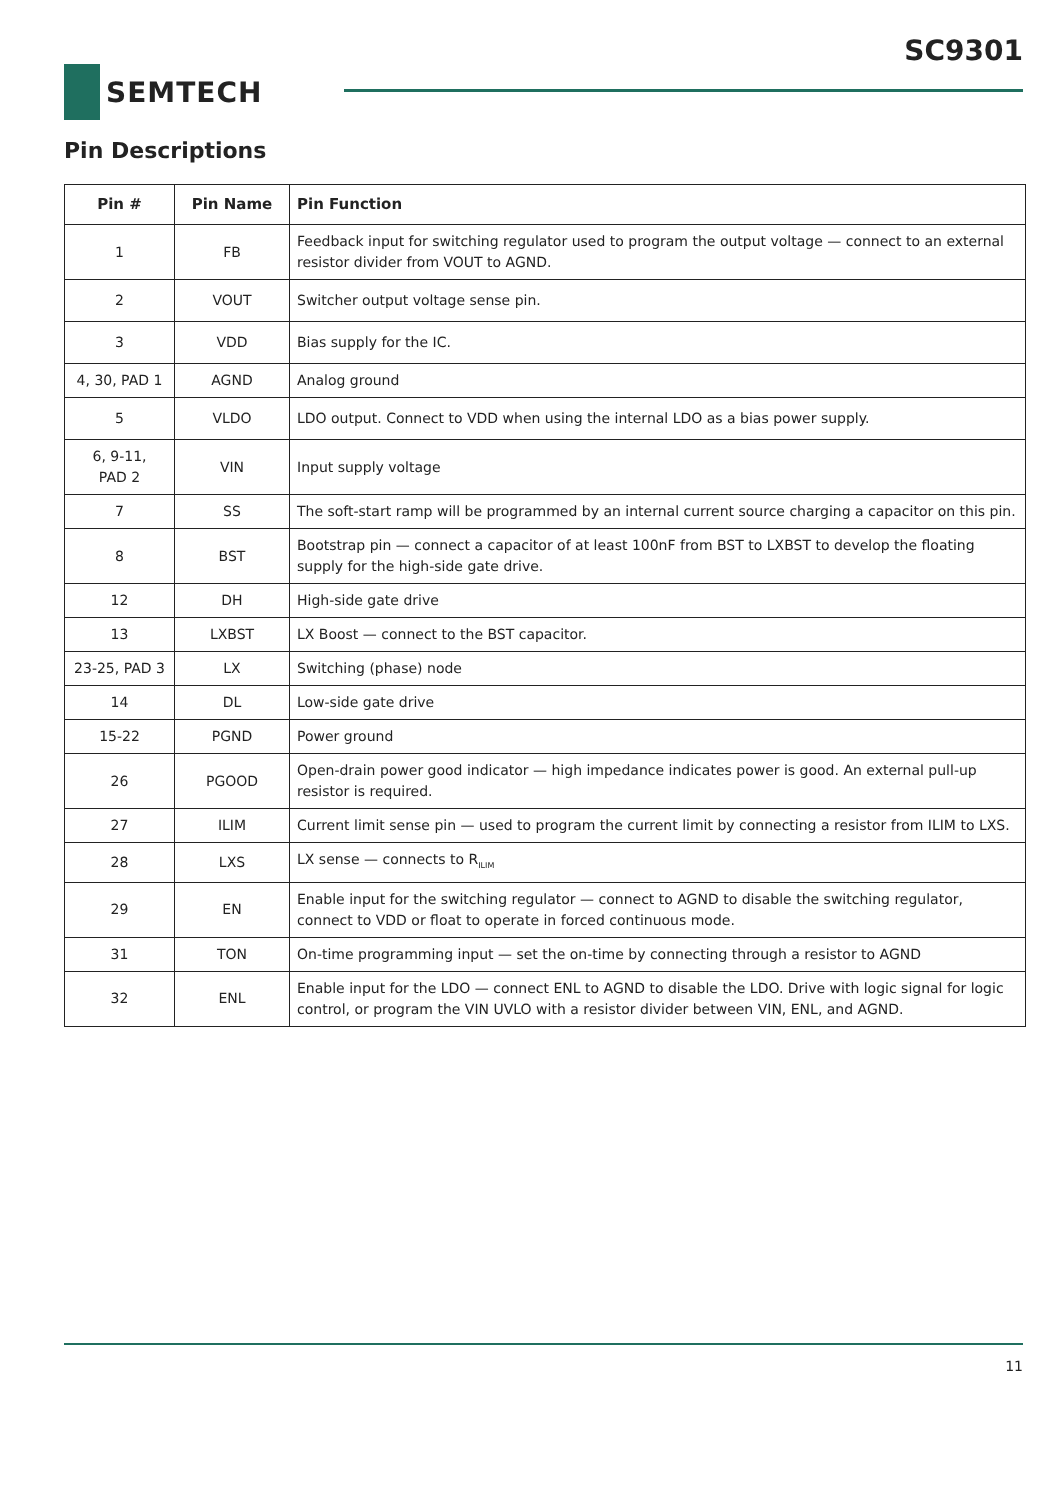SC9301
SEMTECH
Pin Descriptions
| Pin # | Pin Name | Pin Function |
| --- | --- | --- |
| 1 | FB | Feedback input for switching regulator used to program the output voltage — connect to an external resistor divider from VOUT to AGND. |
| 2 | VOUT | Switcher output voltage sense pin. |
| 3 | VDD | Bias supply for the IC. |
| 4, 30, PAD 1 | AGND | Analog ground |
| 5 | VLDO | LDO output. Connect to VDD when using the internal LDO as a bias power supply. |
| 6, 9-11, PAD 2 | VIN | Input supply voltage |
| 7 | SS | The soft-start ramp will be programmed by an internal current source charging a capacitor on this pin. |
| 8 | BST | Bootstrap pin — connect a capacitor of at least 100nF from BST to LXBST to develop the floating supply for the high-side gate drive. |
| 12 | DH | High-side gate drive |
| 13 | LXBST | LX Boost — connect to the BST capacitor. |
| 23-25, PAD 3 | LX | Switching (phase) node |
| 14 | DL | Low-side gate drive |
| 15-22 | PGND | Power ground |
| 26 | PGOOD | Open-drain power good indicator — high impedance indicates power is good. An external pull-up resistor is required. |
| 27 | ILIM | Current limit sense pin — used to program the current limit by connecting a resistor from ILIM to LXS. |
| 28 | LXS | LX sense — connects to R<sub>ILIM</sub> |
| 29 | EN | Enable input for the switching regulator — connect to AGND to disable the switching regulator, connect to VDD or float to operate in forced continuous mode. |
| 31 | TON | On-time programming input — set the on-time by connecting through a resistor to AGND |
| 32 | ENL | Enable input for the LDO — connect ENL to AGND to disable the LDO. Drive with logic signal for logic control, or program the VIN UVLO with a resistor divider between VIN, ENL, and AGND. |
11